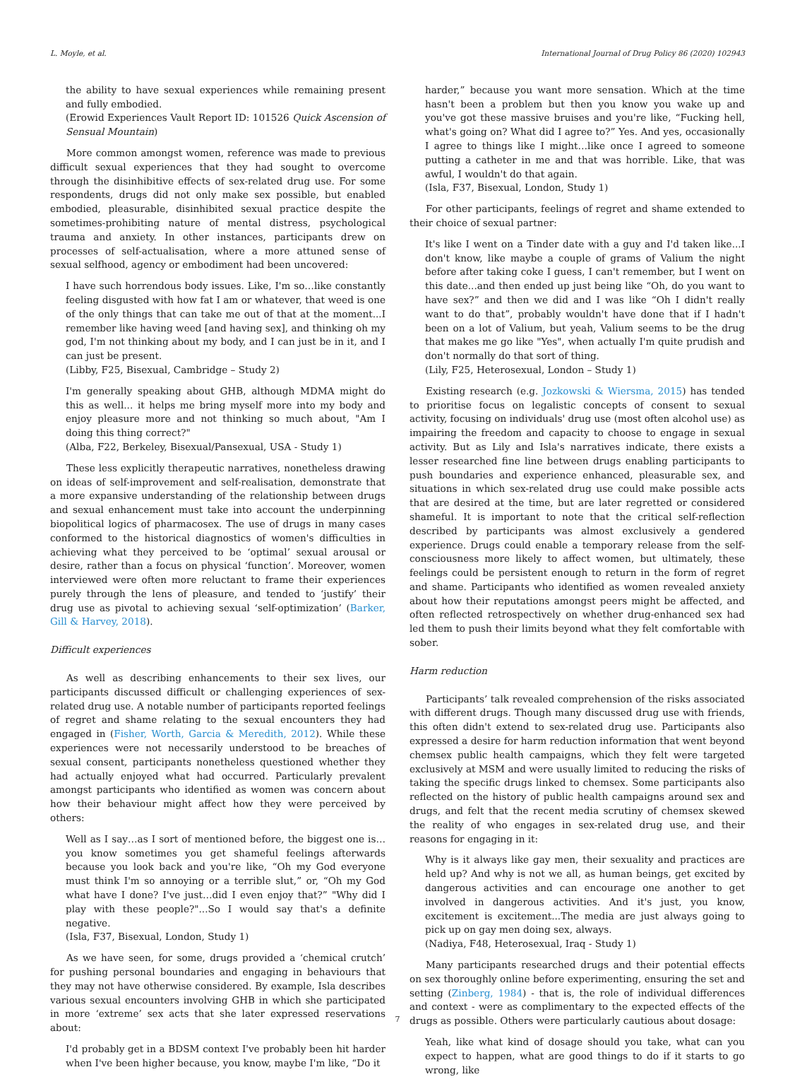L. Moyle, et al. International Journal of Drug Policy 86 (2020) 102943
the ability to have sexual experiences while remaining present and fully embodied.
(Erowid Experiences Vault Report ID: 101526 Quick Ascension of Sensual Mountain)
More common amongst women, reference was made to previous difficult sexual experiences that they had sought to overcome through the disinhibitive effects of sex-related drug use. For some respondents, drugs did not only make sex possible, but enabled embodied, pleasurable, disinhibited sexual practice despite the sometimes-prohibiting nature of mental distress, psychological trauma and anxiety. In other instances, participants drew on processes of self-actualisation, where a more attuned sense of sexual selfhood, agency or embodiment had been uncovered:
I have such horrendous body issues. Like, I'm so…like constantly feeling disgusted with how fat I am or whatever, that weed is one of the only things that can take me out of that at the moment...I remember like having weed [and having sex], and thinking oh my god, I'm not thinking about my body, and I can just be in it, and I can just be present.
(Libby, F25, Bisexual, Cambridge – Study 2)
I'm generally speaking about GHB, although MDMA might do this as well... it helps me bring myself more into my body and enjoy pleasure more and not thinking so much about, "Am I doing this thing correct?"
(Alba, F22, Berkeley, Bisexual/Pansexual, USA - Study 1)
These less explicitly therapeutic narratives, nonetheless drawing on ideas of self-improvement and self-realisation, demonstrate that a more expansive understanding of the relationship between drugs and sexual enhancement must take into account the underpinning biopolitical logics of pharmacosex. The use of drugs in many cases conformed to the historical diagnostics of women's difficulties in achieving what they perceived to be ‘optimal’ sexual arousal or desire, rather than a focus on physical ‘function’. Moreover, women interviewed were often more reluctant to frame their experiences purely through the lens of pleasure, and tended to ‘justify’ their drug use as pivotal to achieving sexual ‘self-optimization’ (Barker, Gill & Harvey, 2018).
Difficult experiences
As well as describing enhancements to their sex lives, our participants discussed difficult or challenging experiences of sex-related drug use. A notable number of participants reported feelings of regret and shame relating to the sexual encounters they had engaged in (Fisher, Worth, Garcia & Meredith, 2012). While these experiences were not necessarily understood to be breaches of sexual consent, participants nonetheless questioned whether they had actually enjoyed what had occurred. Particularly prevalent amongst participants who identified as women was concern about how their behaviour might affect how they were perceived by others:
Well as I say…as I sort of mentioned before, the biggest one is…you know sometimes you get shameful feelings afterwards because you look back and you're like, “Oh my God everyone must think I'm so annoying or a terrible slut,” or, “Oh my God what have I done? I've just…did I even enjoy that?” "Why did I play with these people?"...So I would say that's a definite negative.
(Isla, F37, Bisexual, London, Study 1)
As we have seen, for some, drugs provided a ‘chemical crutch’ for pushing personal boundaries and engaging in behaviours that they may not have otherwise considered. By example, Isla describes various sexual encounters involving GHB in which she participated in more ‘extreme’ sex acts that she later expressed reservations about:
I'd probably get in a BDSM context I've probably been hit harder when I've been higher because, you know, maybe I'm like, “Do it
harder,” because you want more sensation. Which at the time hasn't been a problem but then you know you wake up and you've got these massive bruises and you're like, “Fucking hell, what's going on? What did I agree to?” Yes. And yes, occasionally I agree to things like I might…like once I agreed to someone putting a catheter in me and that was horrible. Like, that was awful, I wouldn't do that again.
(Isla, F37, Bisexual, London, Study 1)
For other participants, feelings of regret and shame extended to their choice of sexual partner:
It's like I went on a Tinder date with a guy and I'd taken like...I don't know, like maybe a couple of grams of Valium the night before after taking coke I guess, I can't remember, but I went on this date...and then ended up just being like “Oh, do you want to have sex?” and then we did and I was like “Oh I didn't really want to do that”, probably wouldn't have done that if I hadn't been on a lot of Valium, but yeah, Valium seems to be the drug that makes me go like "Yes", when actually I'm quite prudish and don't normally do that sort of thing.
(Lily, F25, Heterosexual, London – Study 1)
Existing research (e.g. Jozkowski & Wiersma, 2015) has tended to prioritise focus on legalistic concepts of consent to sexual activity, focusing on individuals' drug use (most often alcohol use) as impairing the freedom and capacity to choose to engage in sexual activity. But as Lily and Isla's narratives indicate, there exists a lesser researched fine line between drugs enabling participants to push boundaries and experience enhanced, pleasurable sex, and situations in which sex-related drug use could make possible acts that are desired at the time, but are later regretted or considered shameful. It is important to note that the critical self-reflection described by participants was almost exclusively a gendered experience. Drugs could enable a temporary release from the self-consciousness more likely to affect women, but ultimately, these feelings could be persistent enough to return in the form of regret and shame. Participants who identified as women revealed anxiety about how their reputations amongst peers might be affected, and often reflected retrospectively on whether drug-enhanced sex had led them to push their limits beyond what they felt comfortable with sober.
Harm reduction
Participants’ talk revealed comprehension of the risks associated with different drugs. Though many discussed drug use with friends, this often didn't extend to sex-related drug use. Participants also expressed a desire for harm reduction information that went beyond chemsex public health campaigns, which they felt were targeted exclusively at MSM and were usually limited to reducing the risks of taking the specific drugs linked to chemsex. Some participants also reflected on the history of public health campaigns around sex and drugs, and felt that the recent media scrutiny of chemsex skewed the reality of who engages in sex-related drug use, and their reasons for engaging in it:
Why is it always like gay men, their sexuality and practices are held up? And why is not we all, as human beings, get excited by dangerous activities and can encourage one another to get involved in dangerous activities. And it's just, you know, excitement is excitement...The media are just always going to pick up on gay men doing sex, always.
(Nadiya, F48, Heterosexual, Iraq - Study 1)
Many participants researched drugs and their potential effects on sex thoroughly online before experimenting, ensuring the set and setting (Zinberg, 1984) - that is, the role of individual differences and context - were as complimentary to the expected effects of the drugs as possible. Others were particularly cautious about dosage:
Yeah, like what kind of dosage should you take, what can you expect to happen, what are good things to do if it starts to go wrong, like
7